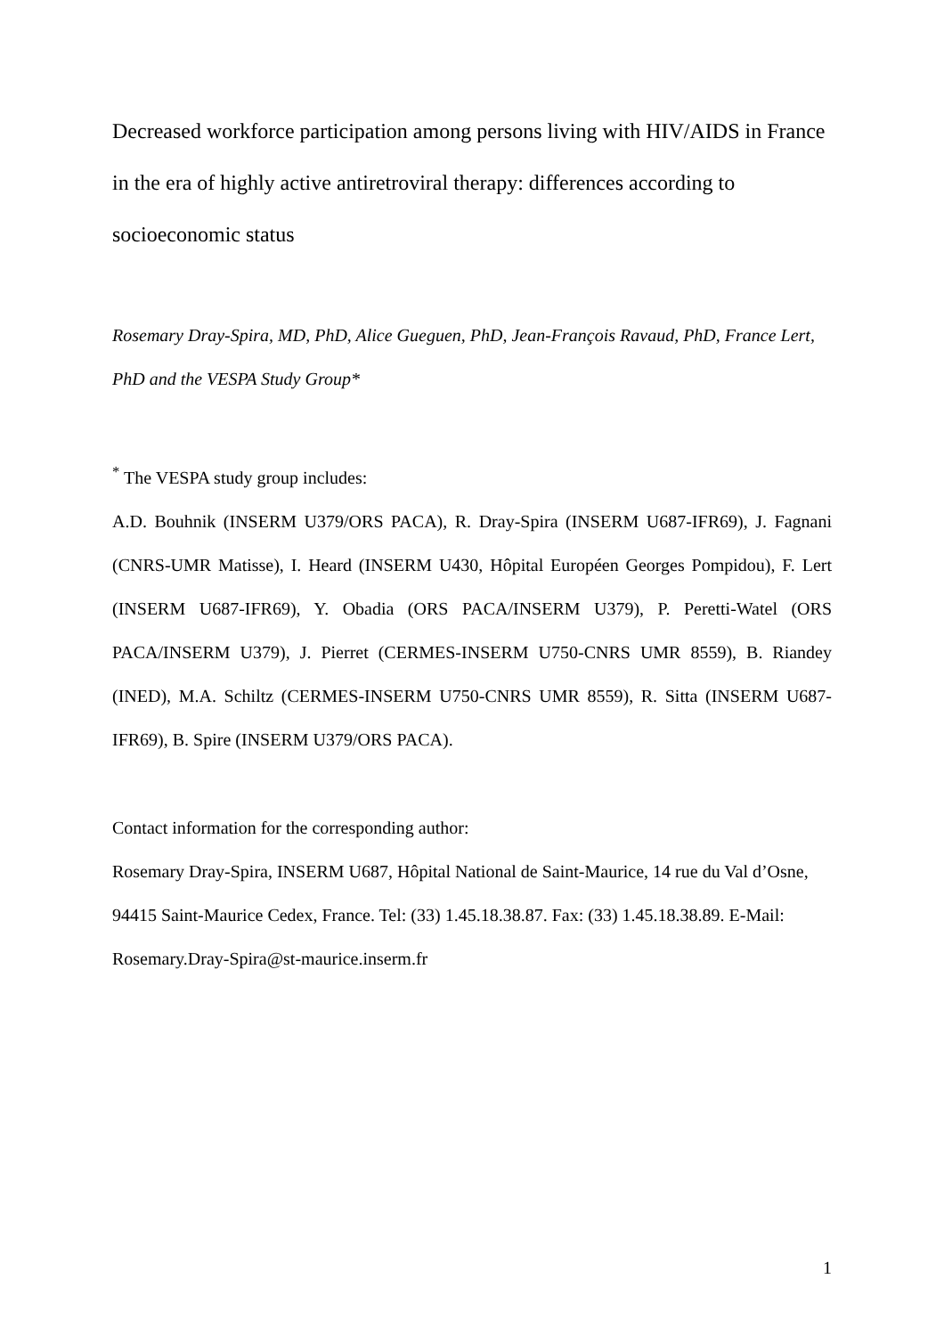Decreased workforce participation among persons living with HIV/AIDS in France in the era of highly active antiretroviral therapy: differences according to socioeconomic status
Rosemary Dray-Spira, MD, PhD, Alice Gueguen, PhD, Jean-François Ravaud, PhD, France Lert, PhD and the VESPA Study Group*
<sup>*</sup> The VESPA study group includes:
A.D. Bouhnik (INSERM U379/ORS PACA), R. Dray-Spira (INSERM U687-IFR69), J. Fagnani (CNRS-UMR Matisse), I. Heard (INSERM U430, Hôpital Européen Georges Pompidou), F. Lert (INSERM U687-IFR69), Y. Obadia (ORS PACA/INSERM U379), P. Peretti-Watel (ORS PACA/INSERM U379), J. Pierret (CERMES-INSERM U750-CNRS UMR 8559), B. Riandey (INED), M.A. Schiltz (CERMES-INSERM U750-CNRS UMR 8559), R. Sitta (INSERM U687-IFR69), B. Spire (INSERM U379/ORS PACA).
Contact information for the corresponding author:
Rosemary Dray-Spira, INSERM U687, Hôpital National de Saint-Maurice, 14 rue du Val d’Osne, 94415 Saint-Maurice Cedex, France. Tel: (33) 1.45.18.38.87. Fax: (33) 1.45.18.38.89. E-Mail: Rosemary.Dray-Spira@st-maurice.inserm.fr
1